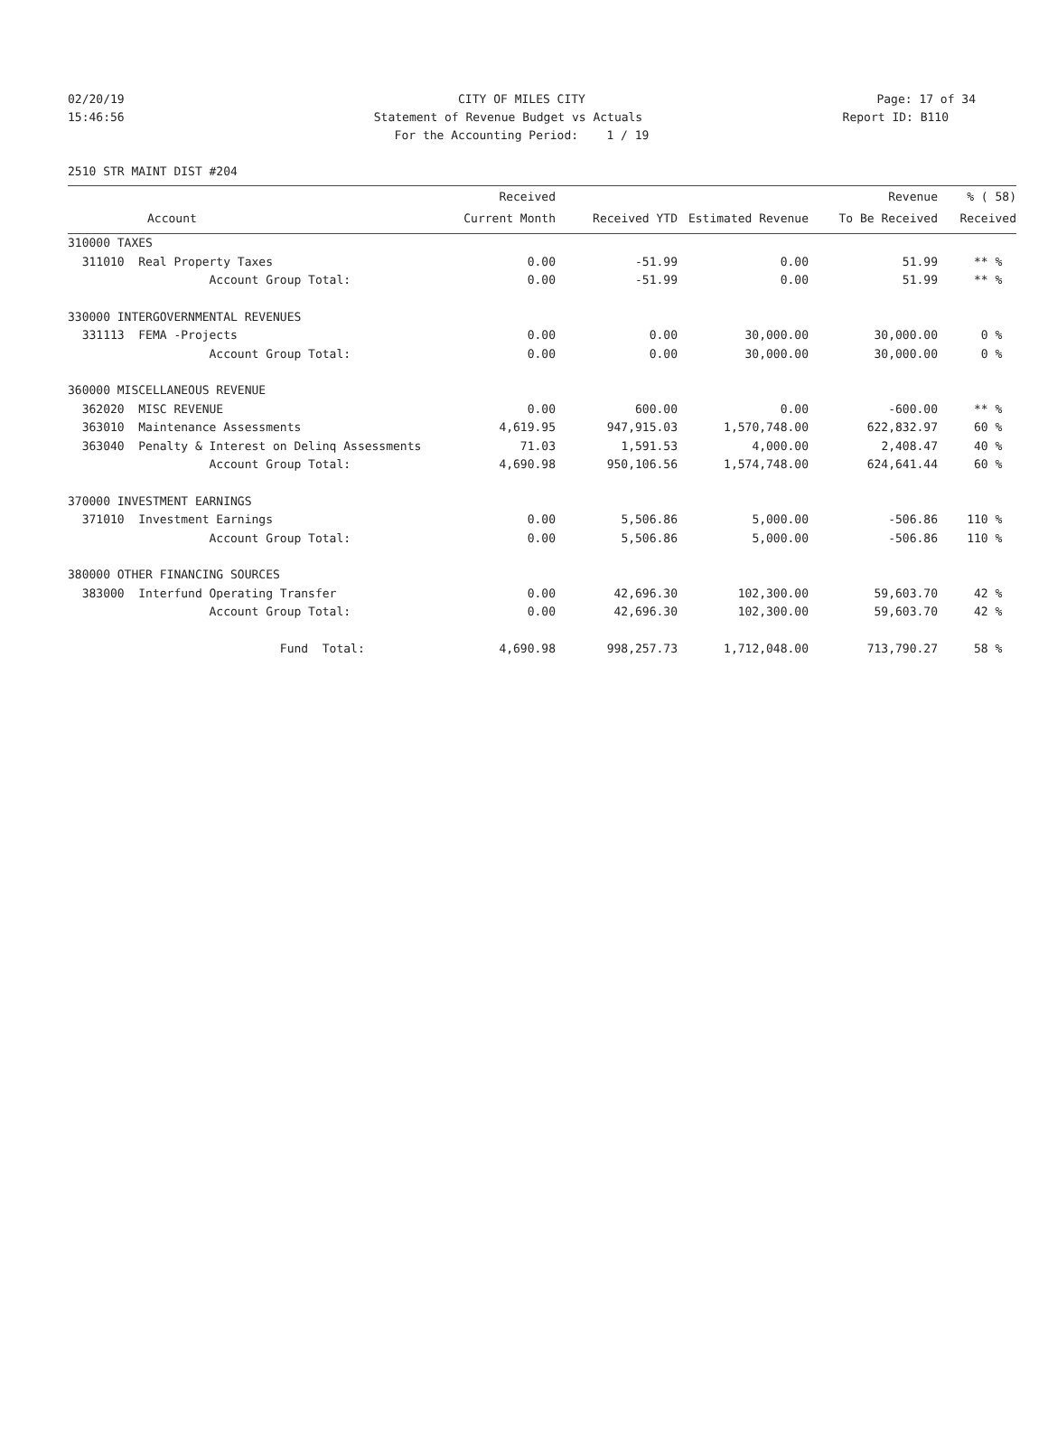02/20/19 CITY OF MILES CITY Page: 17 of 34
15:46:56 Statement of Revenue Budget vs Actuals
Report ID: B110
For the Accounting Period: 1 / 19
2510 STR MAINT DIST #204
| | Received | | | Revenue | % ( 58) |
| --- | --- | --- | --- | --- | --- |
| Account | Current Month | Received YTD | Estimated Revenue | To Be Received | Received |
| 310000 TAXES | | | | | |
| 311010 Real Property Taxes | 0.00 | -51.99 | 0.00 | 51.99 | ** % |
| Account Group Total: | 0.00 | -51.99 | 0.00 | 51.99 | ** % |
| 330000 INTERGOVERNMENTAL REVENUES | | | | | |
| 331113 FEMA -Projects | 0.00 | 0.00 | 30,000.00 | 30,000.00 | 0 % |
| Account Group Total: | 0.00 | 0.00 | 30,000.00 | 30,000.00 | 0 % |
| 360000 MISCELLANEOUS REVENUE | | | | | |
| 362020 MISC REVENUE | 0.00 | 600.00 | 0.00 | -600.00 | ** % |
| 363010 Maintenance Assessments | 4,619.95 | 947,915.03 | 1,570,748.00 | 622,832.97 | 60 % |
| 363040 Penalty & Interest on Delinq Assessments | 71.03 | 1,591.53 | 4,000.00 | 2,408.47 | 40 % |
| Account Group Total: | 4,690.98 | 950,106.56 | 1,574,748.00 | 624,641.44 | 60 % |
| 370000 INVESTMENT EARNINGS | | | | | |
| 371010 Investment Earnings | 0.00 | 5,506.86 | 5,000.00 | -506.86 | 110 % |
| Account Group Total: | 0.00 | 5,506.86 | 5,000.00 | -506.86 | 110 % |
| 380000 OTHER FINANCING SOURCES | | | | | |
| 383000 Interfund Operating Transfer | 0.00 | 42,696.30 | 102,300.00 | 59,603.70 | 42 % |
| Account Group Total: | 0.00 | 42,696.30 | 102,300.00 | 59,603.70 | 42 % |
| Fund Total: | 4,690.98 | 998,257.73 | 1,712,048.00 | 713,790.27 | 58 % |